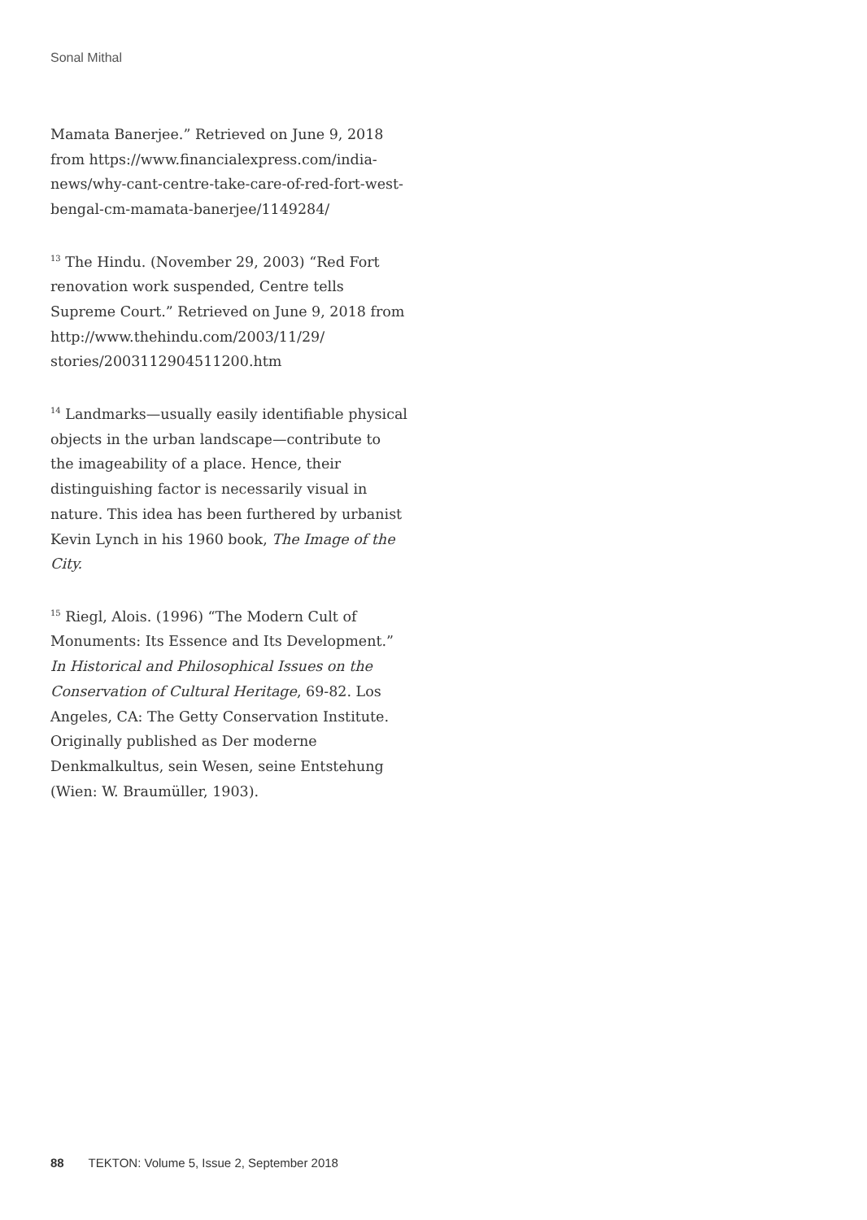Sonal Mithal
Mamata Banerjee.” Retrieved on June 9, 2018 from https://www.financialexpress.com/india-news/why-cant-centre-take-care-of-red-fort-west-bengal-cm-mamata-banerjee/1149284/
<sup>13</sup> The Hindu. (November 29, 2003) “Red Fort renovation work suspended, Centre tells Supreme Court.” Retrieved on June 9, 2018 from http://www.thehindu.com/2003/11/29/ stories/2003112904511200.htm
<sup>14</sup> Landmarks—usually easily identifiable physical objects in the urban landscape—contribute to the imageability of a place. Hence, their distinguishing factor is necessarily visual in nature. This idea has been furthered by urbanist Kevin Lynch in his 1960 book, The Image of the City.
<sup>15</sup> Riegl, Alois. (1996) “The Modern Cult of Monuments: Its Essence and Its Development.” In Historical and Philosophical Issues on the Conservation of Cultural Heritage, 69-82. Los Angeles, CA: The Getty Conservation Institute. Originally published as Der moderne Denkmalkultus, sein Wesen, seine Entstehung (Wien: W. Braumüller, 1903).
88 TEKTON: Volume 5, Issue 2, September 2018